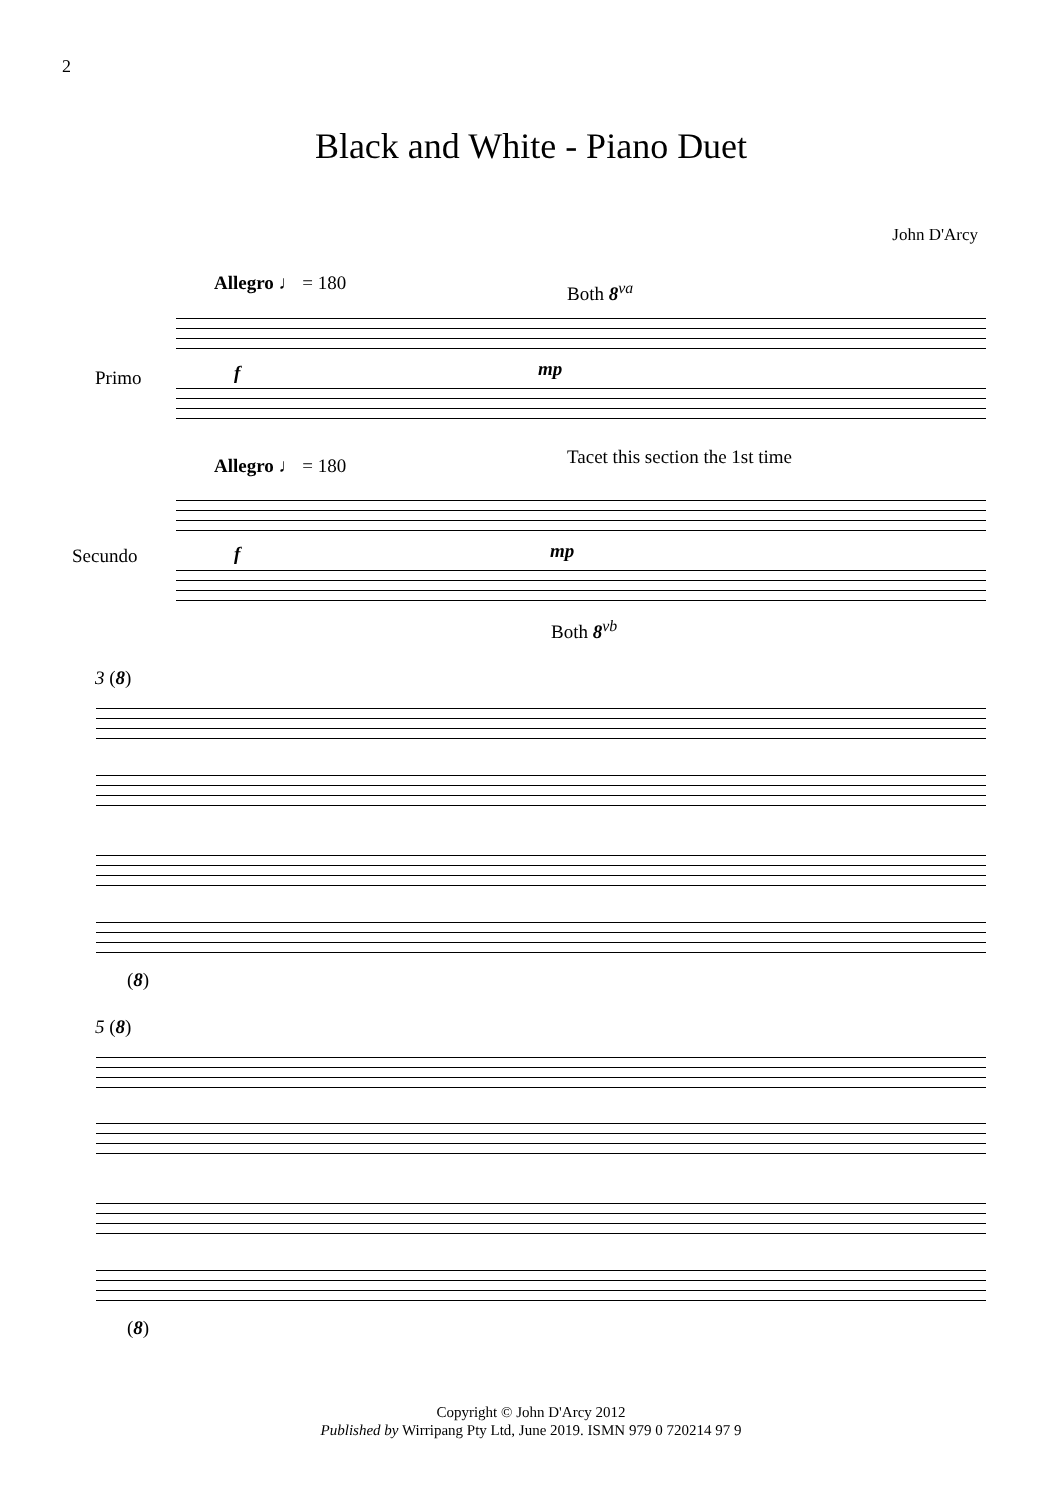2
Black and White - Piano Duet
John D'Arcy
Allegro ♩ = 180 Both 8<sup>va</sup>
Primo f mp
Tacet this section the 1st time
Allegro ♩ = 180
Secundo f mp
Both 8<sup>vb</sup>
3 (8)
(8)
5 (8)
(8)
Copyright © John D'Arcy 2012
Published by Wirripang Pty Ltd, June 2019. ISMN 979 0 720214 97 9